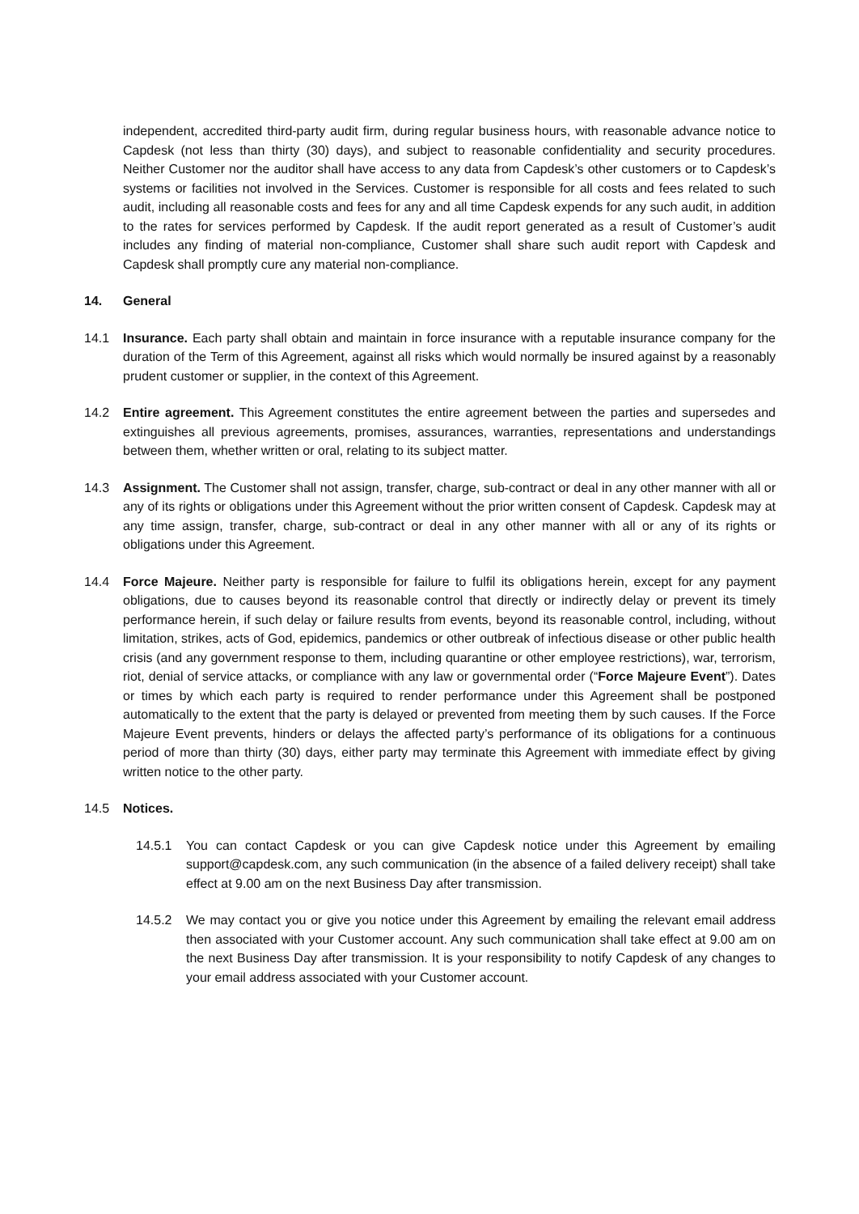independent, accredited third-party audit firm, during regular business hours, with reasonable advance notice to Capdesk (not less than thirty (30) days), and subject to reasonable confidentiality and security procedures. Neither Customer nor the auditor shall have access to any data from Capdesk’s other customers or to Capdesk’s systems or facilities not involved in the Services. Customer is responsible for all costs and fees related to such audit, including all reasonable costs and fees for any and all time Capdesk expends for any such audit, in addition to the rates for services performed by Capdesk. If the audit report generated as a result of Customer’s audit includes any finding of material non-compliance, Customer shall share such audit report with Capdesk and Capdesk shall promptly cure any material non-compliance.
14. General
14.1 Insurance. Each party shall obtain and maintain in force insurance with a reputable insurance company for the duration of the Term of this Agreement, against all risks which would normally be insured against by a reasonably prudent customer or supplier, in the context of this Agreement.
14.2 Entire agreement. This Agreement constitutes the entire agreement between the parties and supersedes and extinguishes all previous agreements, promises, assurances, warranties, representations and understandings between them, whether written or oral, relating to its subject matter.
14.3 Assignment. The Customer shall not assign, transfer, charge, sub-contract or deal in any other manner with all or any of its rights or obligations under this Agreement without the prior written consent of Capdesk. Capdesk may at any time assign, transfer, charge, sub-contract or deal in any other manner with all or any of its rights or obligations under this Agreement.
14.4 Force Majeure. Neither party is responsible for failure to fulfil its obligations herein, except for any payment obligations, due to causes beyond its reasonable control that directly or indirectly delay or prevent its timely performance herein, if such delay or failure results from events, beyond its reasonable control, including, without limitation, strikes, acts of God, epidemics, pandemics or other outbreak of infectious disease or other public health crisis (and any government response to them, including quarantine or other employee restrictions), war, terrorism, riot, denial of service attacks, or compliance with any law or governmental order (“Force Majeure Event”). Dates or times by which each party is required to render performance under this Agreement shall be postponed automatically to the extent that the party is delayed or prevented from meeting them by such causes. If the Force Majeure Event prevents, hinders or delays the affected party’s performance of its obligations for a continuous period of more than thirty (30) days, either party may terminate this Agreement with immediate effect by giving written notice to the other party.
14.5 Notices.
14.5.1 You can contact Capdesk or you can give Capdesk notice under this Agreement by emailing support@capdesk.com, any such communication (in the absence of a failed delivery receipt) shall take effect at 9.00 am on the next Business Day after transmission.
14.5.2 We may contact you or give you notice under this Agreement by emailing the relevant email address then associated with your Customer account. Any such communication shall take effect at 9.00 am on the next Business Day after transmission. It is your responsibility to notify Capdesk of any changes to your email address associated with your Customer account.